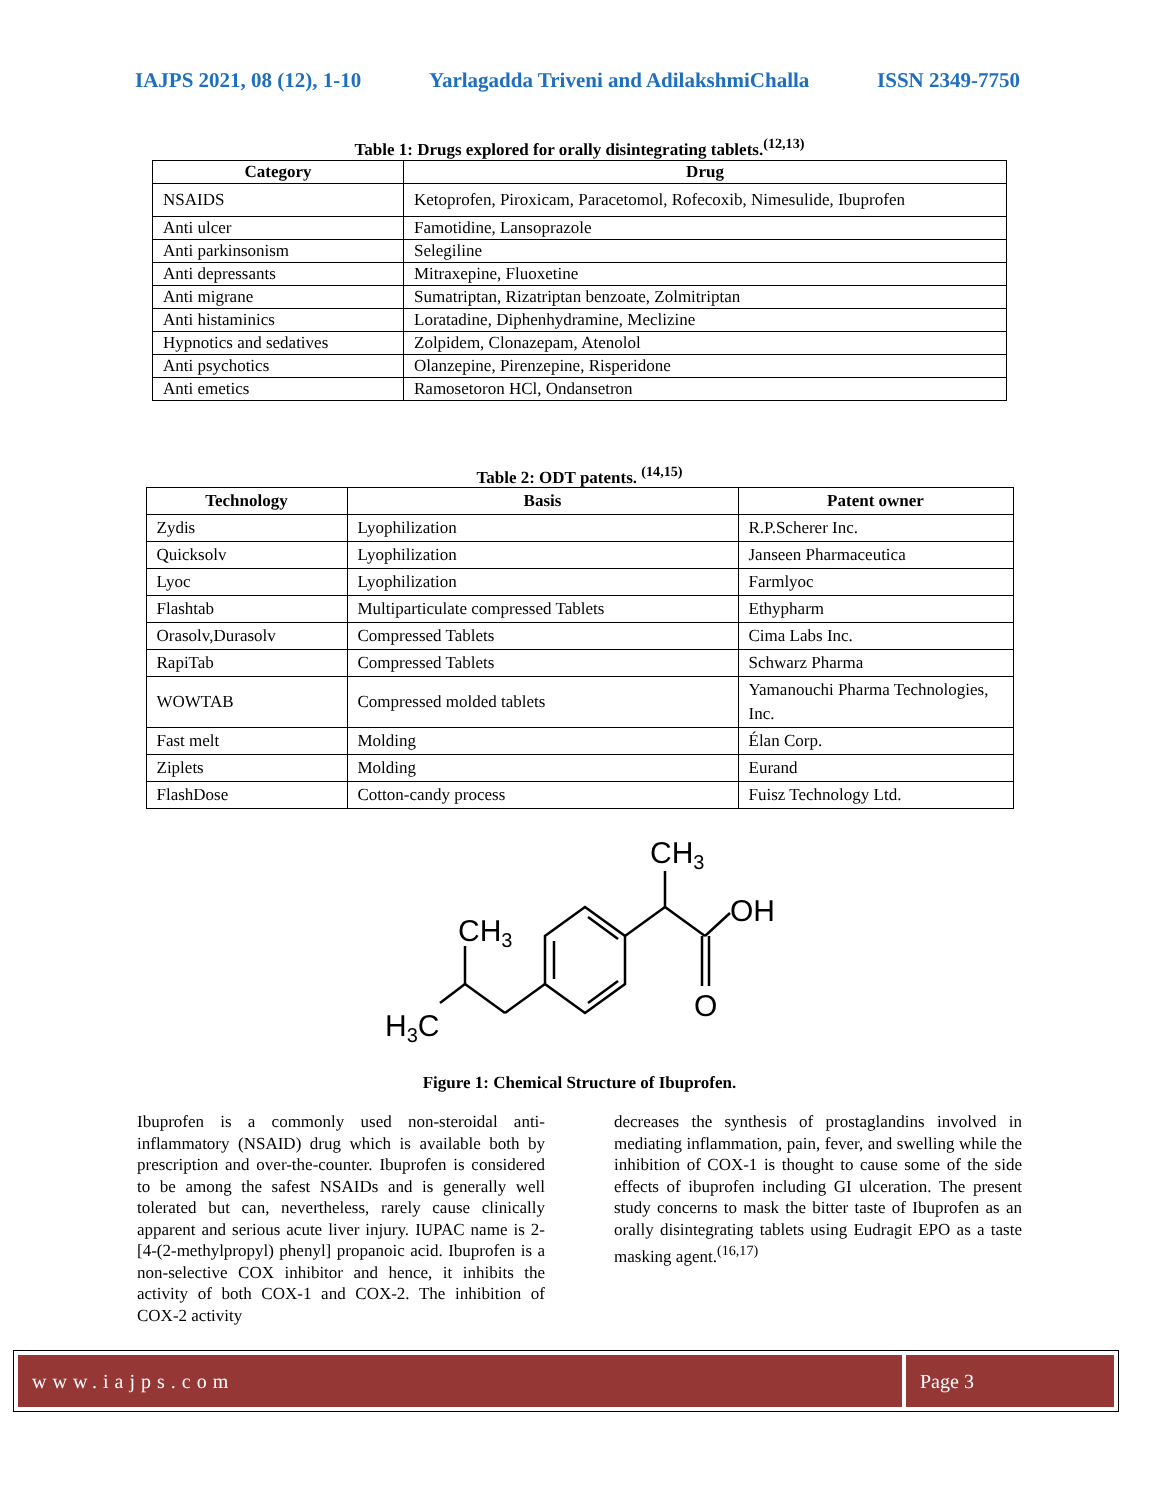IAJPS 2021, 08 (12), 1-10 Yarlagadda Triveni and AdilakshmiChalla ISSN 2349-7750
Table 1: Drugs explored for orally disintegrating tablets.<sup>(12,13)</sup>
| Category | Drug |
| --- | --- |
| NSAIDS | Ketoprofen, Piroxicam, Paracetomol, Rofecoxib, Nimesulide, Ibuprofen |
| Anti ulcer | Famotidine, Lansoprazole |
| Anti parkinsonism | Selegiline |
| Anti depressants | Mitraxepine, Fluoxetine |
| Anti migrane | Sumatriptan, Rizatriptan benzoate, Zolmitriptan |
| Anti histaminics | Loratadine, Diphenhydramine, Meclizine |
| Hypnotics and sedatives | Zolpidem, Clonazepam, Atenolol |
| Anti psychotics | Olanzepine, Pirenzepine, Risperidone |
| Anti emetics | Ramosetoron HCl, Ondansetron |
Table 2: ODT patents. <sup>(14,15)</sup>
| Technology | Basis | Patent owner |
| --- | --- | --- |
| Zydis | Lyophilization | R.P.Scherer Inc. |
| Quicksolv | Lyophilization | Janseen Pharmaceutica |
| Lyoc | Lyophilization | Farmlyoc |
| Flashtab | Multiparticulate compressed Tablets | Ethypharm |
| Orasolv,Durasolv | Compressed Tablets | Cima Labs Inc. |
| RapiTab | Compressed Tablets | Schwarz Pharma |
| WOWTAB | Compressed molded tablets | Yamanouchi Pharma Technologies, Inc. |
| Fast melt | Molding | Élan Corp. |
| Ziplets | Molding | Eurand |
| FlashDose | Cotton-candy process | Fuisz Technology Ltd. |
CH3
OH
O
CH3
H3C
Figure 1: Chemical Structure of Ibuprofen.
Ibuprofen is a commonly used non-steroidal anti-inflammatory (NSAID) drug which is available both by prescription and over-the-counter. Ibuprofen is considered to be among the safest NSAIDs and is generally well tolerated but can, nevertheless, rarely cause clinically apparent and serious acute liver injury. IUPAC name is 2-[4-(2-methylpropyl) phenyl] propanoic acid. Ibuprofen is a non-selective COX inhibitor and hence, it inhibits the activity of both COX-1 and COX-2. The inhibition of COX-2 activity
decreases the synthesis of prostaglandins involved in mediating inflammation, pain, fever, and swelling while the inhibition of COX-1 is thought to cause some of the side effects of ibuprofen including GI ulceration. The present study concerns to mask the bitter taste of Ibuprofen as an orally disintegrating tablets using Eudragit EPO as a taste masking agent.<sup>(16,17)</sup>
www.iajps.com Page 3